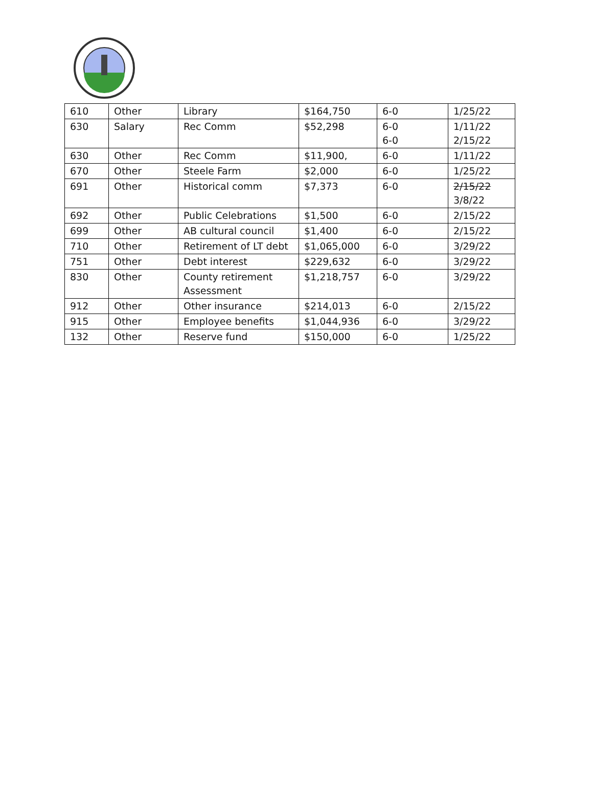| 610 | Other | Library | $164,750 | 6-0 | 1/25/22 |
| 630 | Salary | Rec Comm | $52,298 | 6-0 6-0 | 1/11/22 2/15/22 |
| 630 | Other | Rec Comm | $11,900, | 6-0 | 1/11/22 |
| 670 | Other | Steele Farm | $2,000 | 6-0 | 1/25/22 |
| 691 | Other | Historical comm | $7,373 | 6-0 | 2/15/22 3/8/22 |
| 692 | Other | Public Celebrations | $1,500 | 6-0 | 2/15/22 |
| 699 | Other | AB cultural council | $1,400 | 6-0 | 2/15/22 |
| 710 | Other | Retirement of LT debt | $1,065,000 | 6-0 | 3/29/22 |
| 751 | Other | Debt interest | $229,632 | 6-0 | 3/29/22 |
| 830 | Other | County retirement Assessment | $1,218,757 | 6-0 | 3/29/22 |
| 912 | Other | Other insurance | $214,013 | 6-0 | 2/15/22 |
| 915 | Other | Employee benefits | $1,044,936 | 6-0 | 3/29/22 |
| 132 | Other | Reserve fund | $150,000 | 6-0 | 1/25/22 |